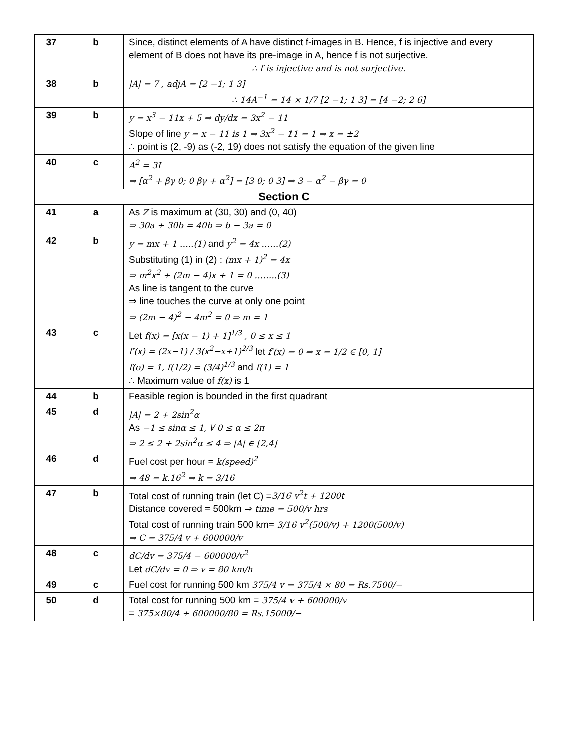| 37 | b | Since, distinct elements of A have distinct f-images in B. Hence, f is injective and every element of B does not have its pre-image in A, hence f is not surjective. ∴ f is injective and is not surjective. |
| 38 | b | /A/ = 7 , adjA = [2 −1; 1 3] ∴ 14A<sup>−1</sup> = 14 × 1/7 [2 −1; 1 3] = [4 −2; 2 6] |
| 39 | b | y = x<sup>3</sup> − 11x + 5 ⇒ dy/dx = 3x<sup>2</sup> − 11 Slope of line y = x − 11 is 1 ⇒ 3x<sup>2</sup> − 11 = 1 ⇒ x = ±2 ∴ point is (2, -9) as (-2, 19) does not satisfy the equation of the given line |
| 40 | c | A<sup>2</sup> = 3I ⇒ [α<sup>2</sup> + βγ 0; 0 βγ + α<sup>2</sup>] = [3 0; 0 3] ⇒ 3 − α<sup>2</sup> − βγ = 0 |
| Section C | | |
| 41 | a | As Z is maximum at (30, 30) and (0, 40) ⇒ 30a + 30b = 40b ⇒ b − 3a = 0 |
| 42 | b | y = mx + 1 …..(1) and y<sup>2</sup> = 4x ……(2) Substituting (1) in (2) : (mx + 1)<sup>2</sup> = 4x ⇒ m<sup>2</sup>x<sup>2</sup> + (2m − 4)x + 1 = 0 ……..(3) As line is tangent to the curve ⇒ line touches the curve at only one point ⇒ (2m − 4)<sup>2</sup> − 4m<sup>2</sup> = 0 ⇒ m = 1 |
| 43 | c | Let f(x) = [x(x − 1) + 1]<sup>1/3</sup> , 0 ≤ x ≤ 1 f′(x) = (2x−1) / 3(x<sup>2</sup>−x+1)<sup>2/3</sup> let f′(x) = 0 ⇒ x = 1/2 ∈ [0, 1] f(o) = 1, f(1/2) = (3/4)<sup>1/3</sup> and f(1) = 1 ∴ Maximum value of f(x) is 1 |
| 44 | b | Feasible region is bounded in the first quadrant |
| 45 | d | /A/ = 2 + 2sin<sup>2</sup>α As −1 ≤ sinα ≤ 1, ∀ 0 ≤ α ≤ 2π ⇒ 2 ≤ 2 + 2sin<sup>2</sup>α ≤ 4 ⇒ /A/ ∈ [2,4] |
| 46 | d | Fuel cost per hour = k(speed)<sup>2</sup> ⇒ 48 = k.16<sup>2</sup> ⇒ k = 3/16 |
| 47 | b | Total cost of running train (let C) = 3/16 v<sup>2</sup>t + 1200t Distance covered = 500km ⇒ time = 500/v hrs Total cost of running train 500 km= 3/16 v<sup>2</sup>(500/v) + 1200(500/v) ⇒ C = 375/4 v + 600000/v |
| 48 | c | dC/dv = 375/4 − 600000/v<sup>2</sup> Let dC/dv = 0 ⇒ v = 80 km/h |
| 49 | c | Fuel cost for running 500 km 375/4 v = 375/4 × 80 = Rs.7500/− |
| 50 | d | Total cost for running 500 km = 375/4 v + 600000/v = 375×80/4 + 600000/80 = Rs.15000/− |